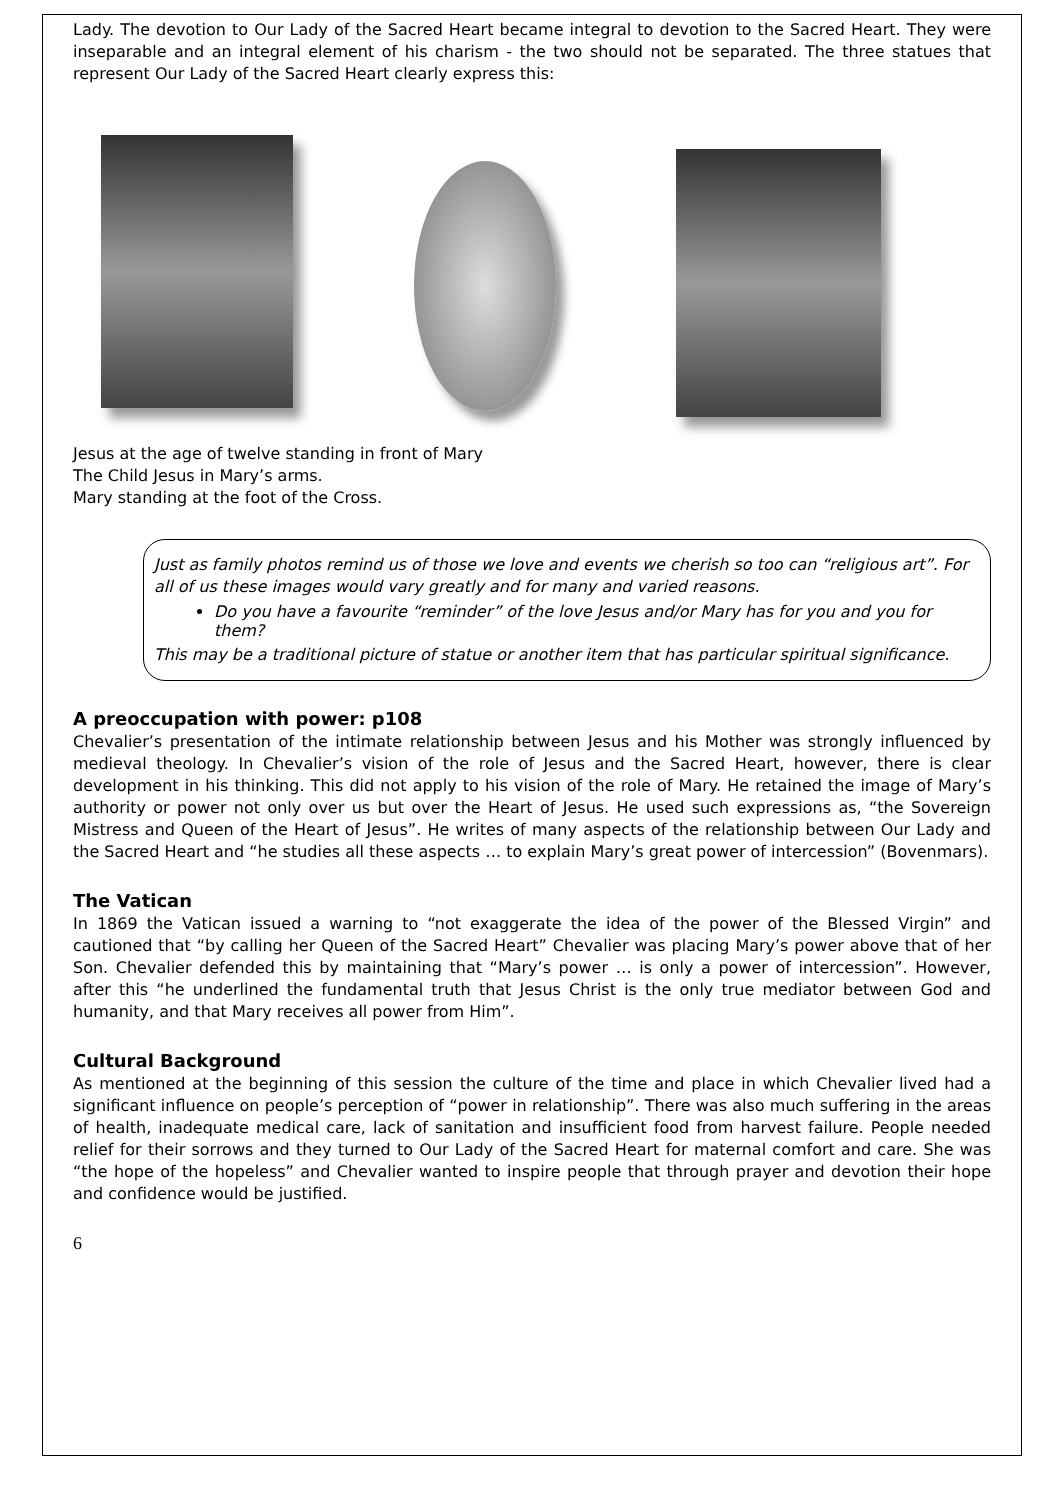Lady. The devotion to Our Lady of the Sacred Heart became integral to devotion to the Sacred Heart. They were inseparable and an integral element of his charism - the two should not be separated. The three statues that represent Our Lady of the Sacred Heart clearly express this:
Jesus at the age of twelve standing in front of Mary
The Child Jesus in Mary’s arms.
Mary standing at the foot of the Cross.
Just as family photos remind us of those we love and events we cherish so too can “religious art”. For all of us these images would vary greatly and for many and varied reasons.
Do you have a favourite “reminder” of the love Jesus and/or Mary has for you and you for them?
This may be a traditional picture of statue or another item that has particular spiritual significance.
A preoccupation with power: p108
Chevalier’s presentation of the intimate relationship between Jesus and his Mother was strongly influenced by medieval theology. In Chevalier’s vision of the role of Jesus and the Sacred Heart, however, there is clear development in his thinking. This did not apply to his vision of the role of Mary. He retained the image of Mary’s authority or power not only over us but over the Heart of Jesus. He used such expressions as, “the Sovereign Mistress and Queen of the Heart of Jesus”. He writes of many aspects of the relationship between Our Lady and the Sacred Heart and “he studies all these aspects … to explain Mary’s great power of intercession” (Bovenmars).
The Vatican
In 1869 the Vatican issued a warning to “not exaggerate the idea of the power of the Blessed Virgin” and cautioned that “by calling her Queen of the Sacred Heart” Chevalier was placing Mary’s power above that of her Son. Chevalier defended this by maintaining that “Mary’s power … is only a power of intercession”. However, after this “he underlined the fundamental truth that Jesus Christ is the only true mediator between God and humanity, and that Mary receives all power from Him”.
Cultural Background
As mentioned at the beginning of this session the culture of the time and place in which Chevalier lived had a significant influence on people’s perception of “power in relationship”. There was also much suffering in the areas of health, inadequate medical care, lack of sanitation and insufficient food from harvest failure. People needed relief for their sorrows and they turned to Our Lady of the Sacred Heart for maternal comfort and care. She was “the hope of the hopeless” and Chevalier wanted to inspire people that through prayer and devotion their hope and confidence would be justified.
6